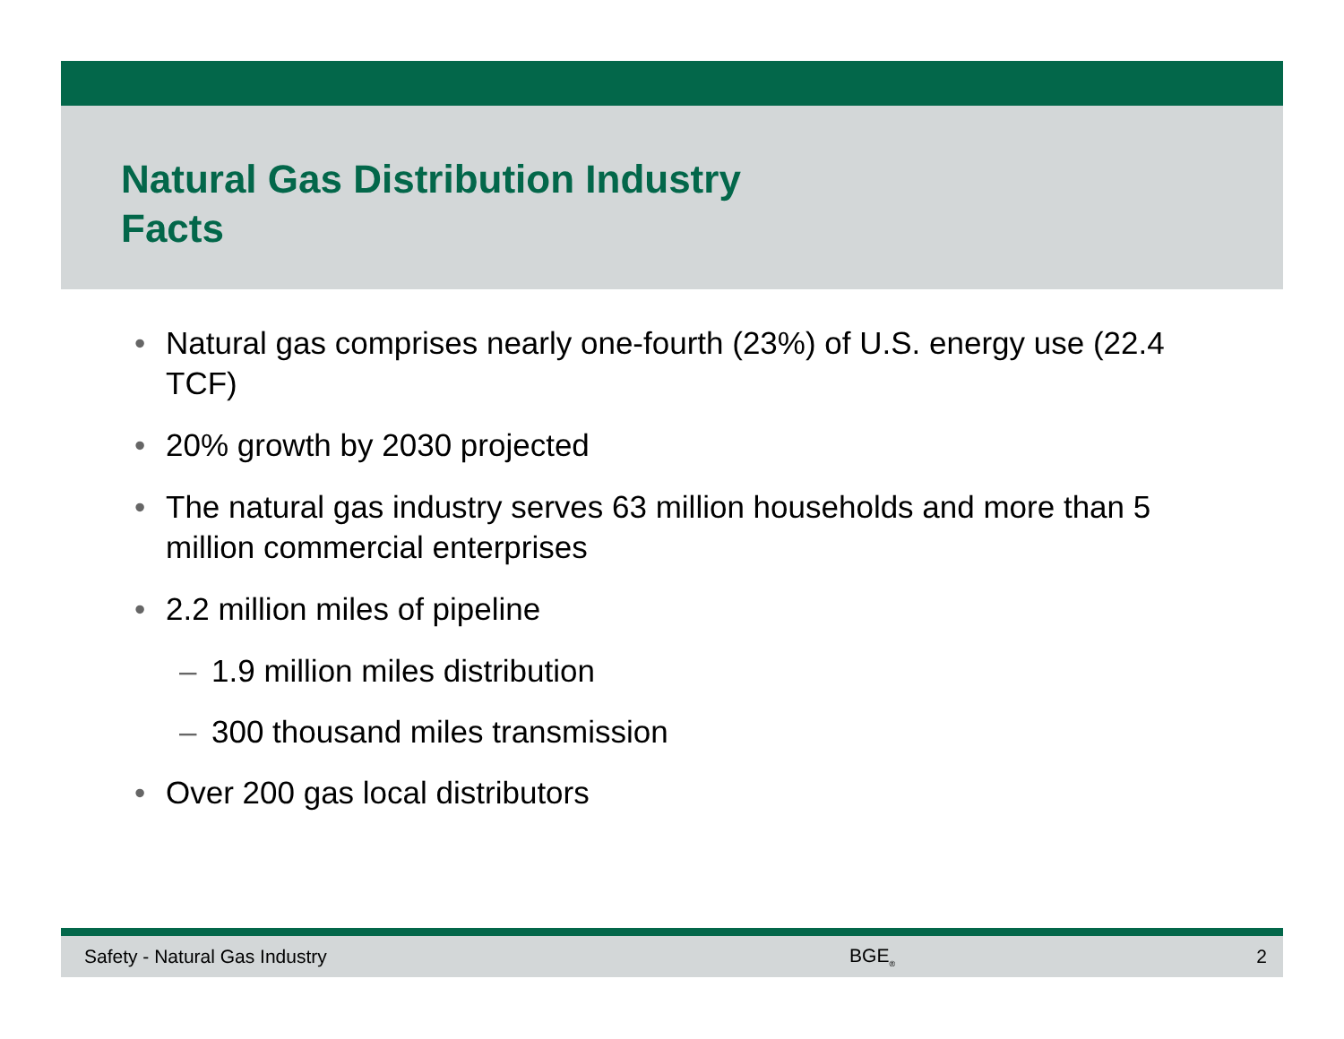Natural Gas Distribution Industry
Facts
• Natural gas comprises nearly one-fourth (23%) of U.S. energy use (22.4 TCF)
• 20% growth by 2030 projected
• The natural gas industry serves 63 million households and more than 5 million commercial enterprises
• 2.2 million miles of pipeline
– 1.9 million miles distribution
– 300 thousand miles transmission
• Over 200 gas local distributors
Safety - Natural Gas Industry BGE<sub>®</sub> 2